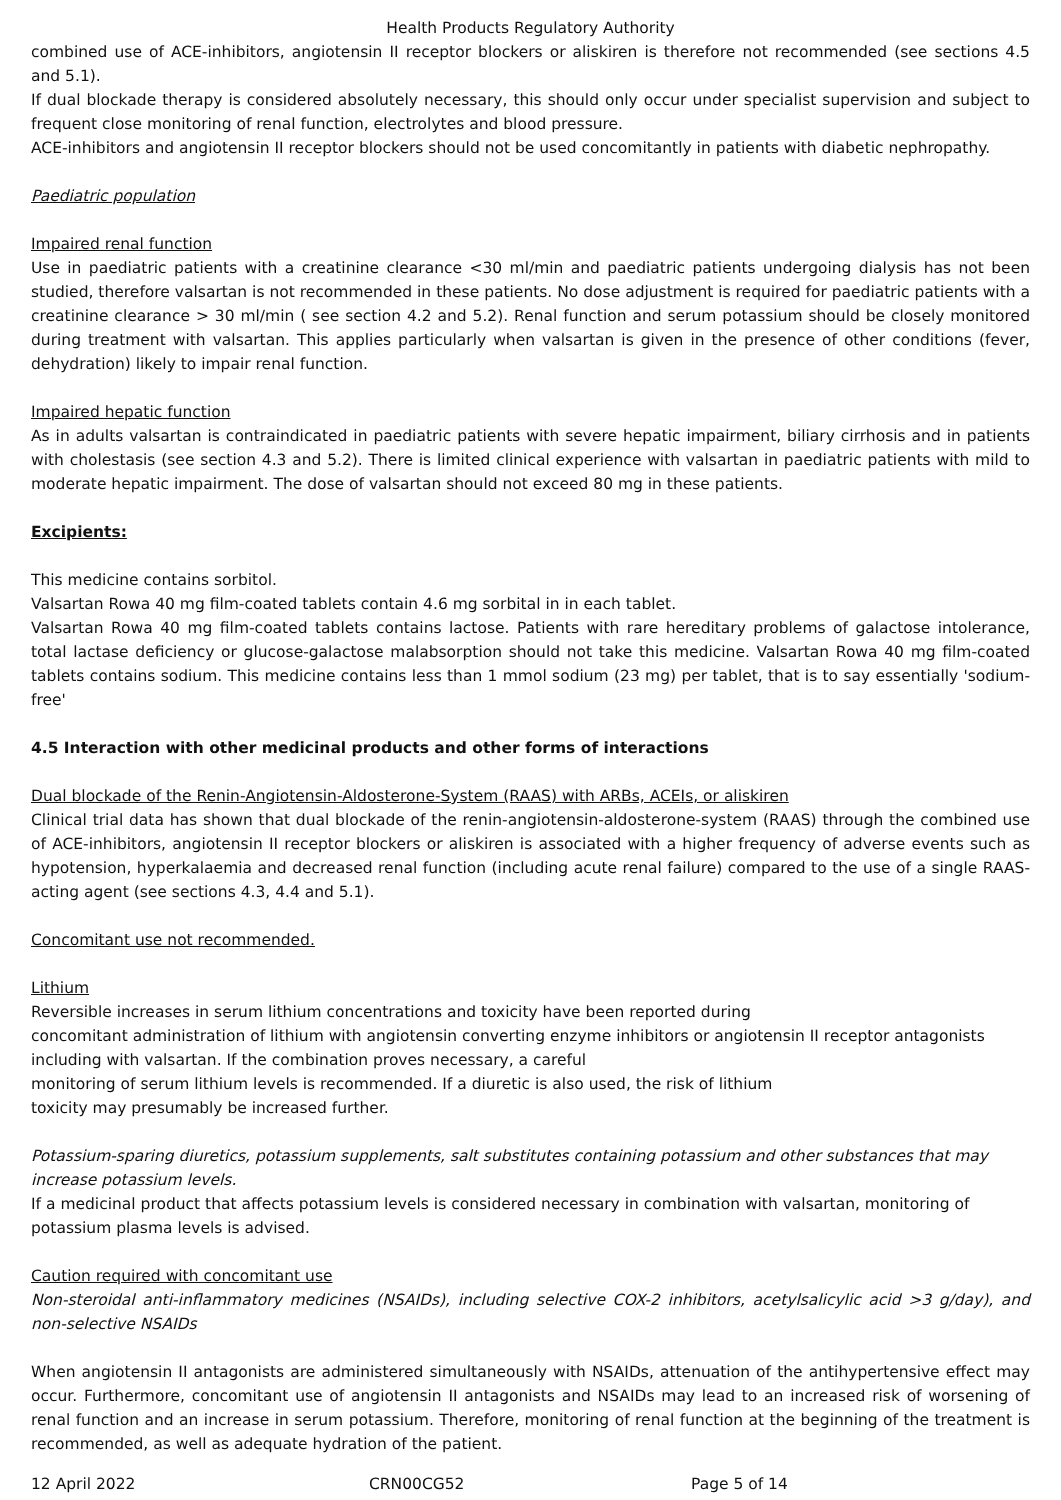Health Products Regulatory Authority
combined use of ACE-inhibitors, angiotensin II receptor blockers or aliskiren is therefore not recommended (see sections 4.5 and 5.1).
If dual blockade therapy is considered absolutely necessary, this should only occur under specialist supervision and subject to frequent close monitoring of renal function, electrolytes and blood pressure.
ACE-inhibitors and angiotensin II receptor blockers should not be used concomitantly in patients with diabetic nephropathy.
Paediatric population
Impaired renal function
Use in paediatric patients with a creatinine clearance <30 ml/min and paediatric patients undergoing dialysis has not been studied, therefore valsartan is not recommended in these patients. No dose adjustment is required for paediatric patients with a creatinine clearance > 30 ml/min ( see section 4.2 and 5.2). Renal function and serum potassium should be closely monitored during treatment with valsartan. This applies particularly when valsartan is given in the presence of other conditions (fever, dehydration) likely to impair renal function.
Impaired hepatic function
As in adults valsartan is contraindicated in paediatric patients with severe hepatic impairment, biliary cirrhosis and in patients with cholestasis (see section 4.3 and 5.2). There is limited clinical experience with valsartan in paediatric patients with mild to moderate hepatic impairment. The dose of valsartan should not exceed 80 mg in these patients.
Excipients:
This medicine contains sorbitol.
Valsartan Rowa 40 mg film-coated tablets contain 4.6 mg sorbital in in each tablet.
Valsartan Rowa 40 mg film-coated tablets contains lactose. Patients with rare hereditary problems of galactose intolerance, total lactase deficiency or glucose-galactose malabsorption should not take this medicine. Valsartan Rowa 40 mg film-coated tablets contains sodium. This medicine contains less than 1 mmol sodium (23 mg) per tablet, that is to say essentially 'sodium-free'
4.5 Interaction with other medicinal products and other forms of interactions
Dual blockade of the Renin-Angiotensin-Aldosterone-System (RAAS) with ARBs, ACEIs, or aliskiren
Clinical trial data has shown that dual blockade of the renin-angiotensin-aldosterone-system (RAAS) through the combined use of ACE-inhibitors, angiotensin II receptor blockers or aliskiren is associated with a higher frequency of adverse events such as hypotension, hyperkalaemia and decreased renal function (including acute renal failure) compared to the use of a single RAAS-acting agent (see sections 4.3, 4.4 and 5.1).
Concomitant use not recommended.
Lithium
Reversible increases in serum lithium concentrations and toxicity have been reported during
concomitant administration of lithium with angiotensin converting enzyme inhibitors or angiotensin II receptor antagonists including with valsartan. If the combination proves necessary, a careful
monitoring of serum lithium levels is recommended. If a diuretic is also used, the risk of lithium
toxicity may presumably be increased further.
Potassium-sparing diuretics, potassium supplements, salt substitutes containing potassium and other substances that may increase potassium levels.
If a medicinal product that affects potassium levels is considered necessary in combination with valsartan, monitoring of potassium plasma levels is advised.
Caution required with concomitant use
Non-steroidal anti-inflammatory medicines (NSAIDs), including selective COX-2 inhibitors, acetylsalicylic acid >3 g/day), and non-selective NSAIDs
When angiotensin II antagonists are administered simultaneously with NSAIDs, attenuation of the antihypertensive effect may occur. Furthermore, concomitant use of angiotensin II antagonists and NSAIDs may lead to an increased risk of worsening of renal function and an increase in serum potassium. Therefore, monitoring of renal function at the beginning of the treatment is recommended, as well as adequate hydration of the patient.
12 April 2022 CRN00CG52 Page 5 of 14